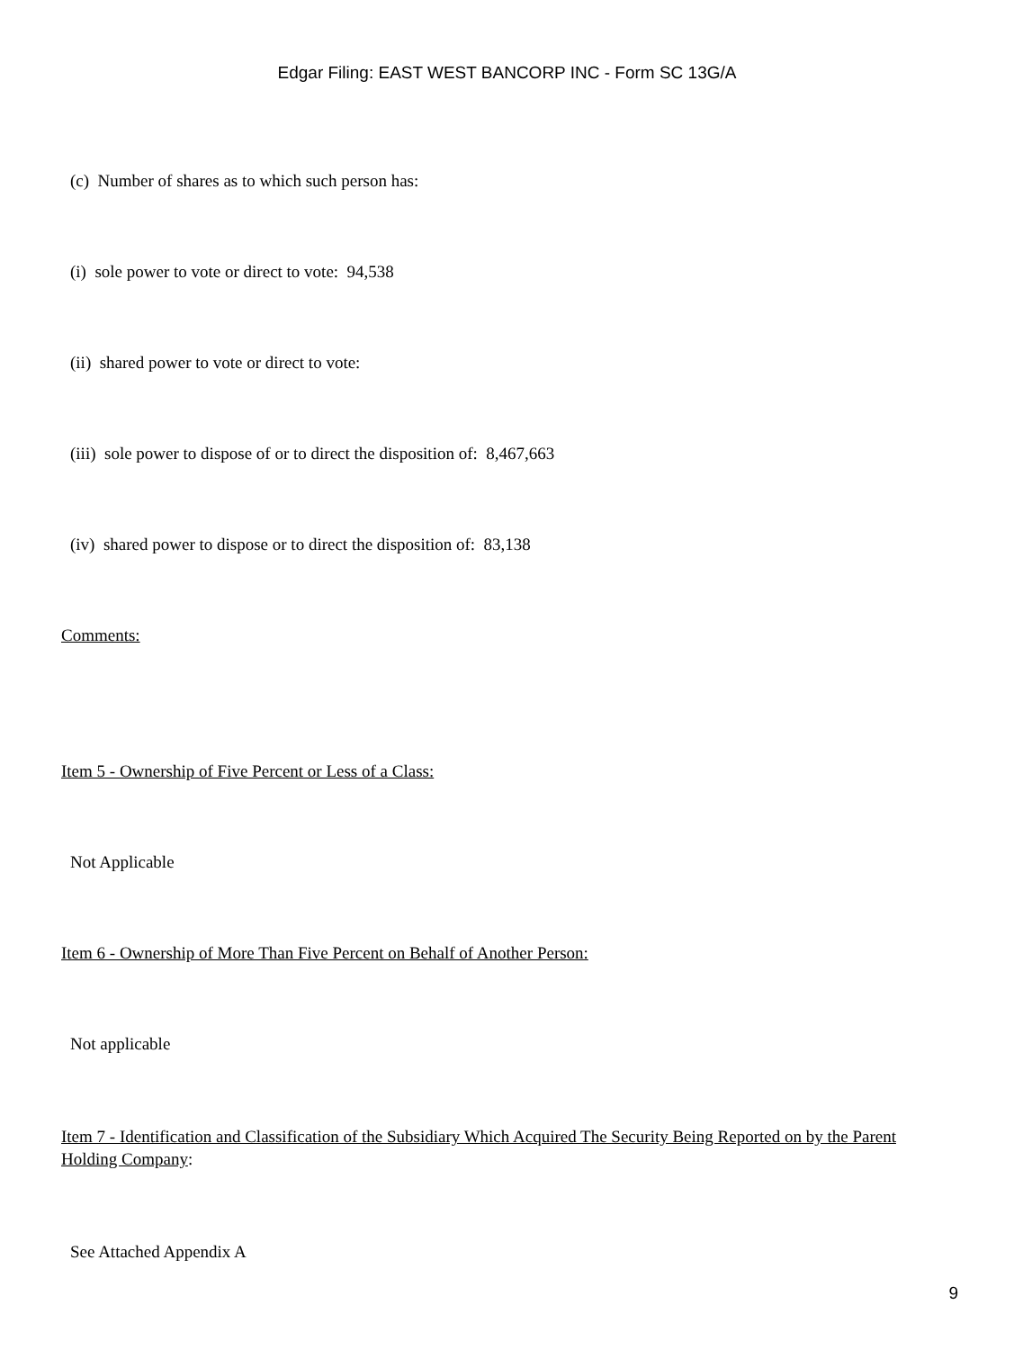Edgar Filing: EAST WEST BANCORP INC - Form SC 13G/A
(c) Number of shares as to which such person has:
(i) sole power to vote or direct to vote: 94,538
(ii) shared power to vote or direct to vote:
(iii) sole power to dispose of or to direct the disposition of: 8,467,663
(iv) shared power to dispose or to direct the disposition of: 83,138
Comments:
Item 5 - Ownership of Five Percent or Less of a Class:
Not Applicable
Item 6 - Ownership of More Than Five Percent on Behalf of Another Person:
Not applicable
Item 7 - Identification and Classification of the Subsidiary Which Acquired The Security Being Reported on by the Parent Holding Company:
See Attached Appendix A
9